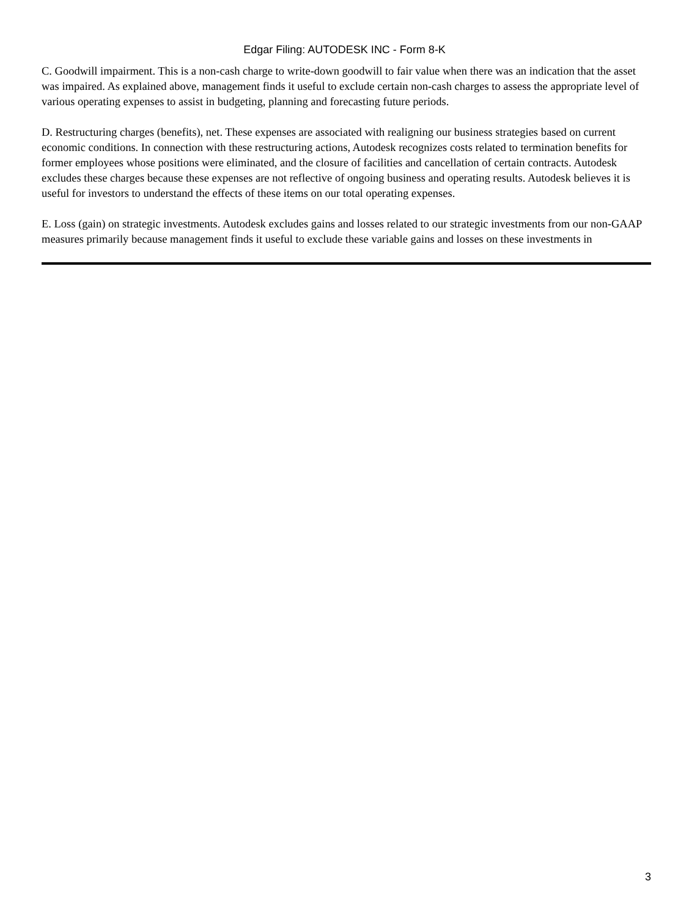Edgar Filing: AUTODESK INC - Form 8-K
C. Goodwill impairment. This is a non-cash charge to write-down goodwill to fair value when there was an indication that the asset was impaired. As explained above, management finds it useful to exclude certain non-cash charges to assess the appropriate level of various operating expenses to assist in budgeting, planning and forecasting future periods.
D. Restructuring charges (benefits), net. These expenses are associated with realigning our business strategies based on current economic conditions. In connection with these restructuring actions, Autodesk recognizes costs related to termination benefits for former employees whose positions were eliminated, and the closure of facilities and cancellation of certain contracts. Autodesk excludes these charges because these expenses are not reflective of ongoing business and operating results. Autodesk believes it is useful for investors to understand the effects of these items on our total operating expenses.
E. Loss (gain) on strategic investments. Autodesk excludes gains and losses related to our strategic investments from our non-GAAP measures primarily because management finds it useful to exclude these variable gains and losses on these investments in
3